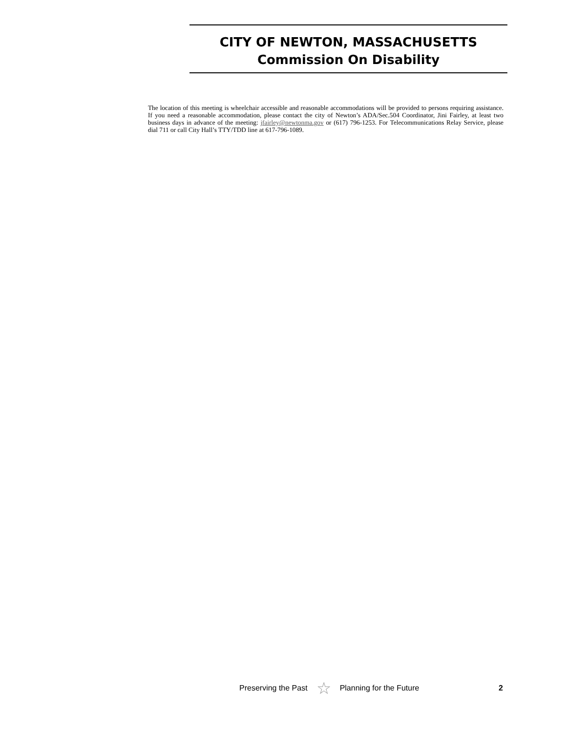CITY OF NEWTON, MASSACHUSETTS
Commission On Disability
The location of this meeting is wheelchair accessible and reasonable accommodations will be provided to persons requiring assistance. If you need a reasonable accommodation, please contact the city of Newton’s ADA/Sec.504 Coordinator, Jini Fairley, at least two business days in advance of the meeting: jfairley@newtonma.gov or (617) 796-1253. For Telecommunications Relay Service, please dial 711 or call City Hall’s TTY/TDD line at 617-796-1089.
Preserving the Past ☆ Planning for the Future 2